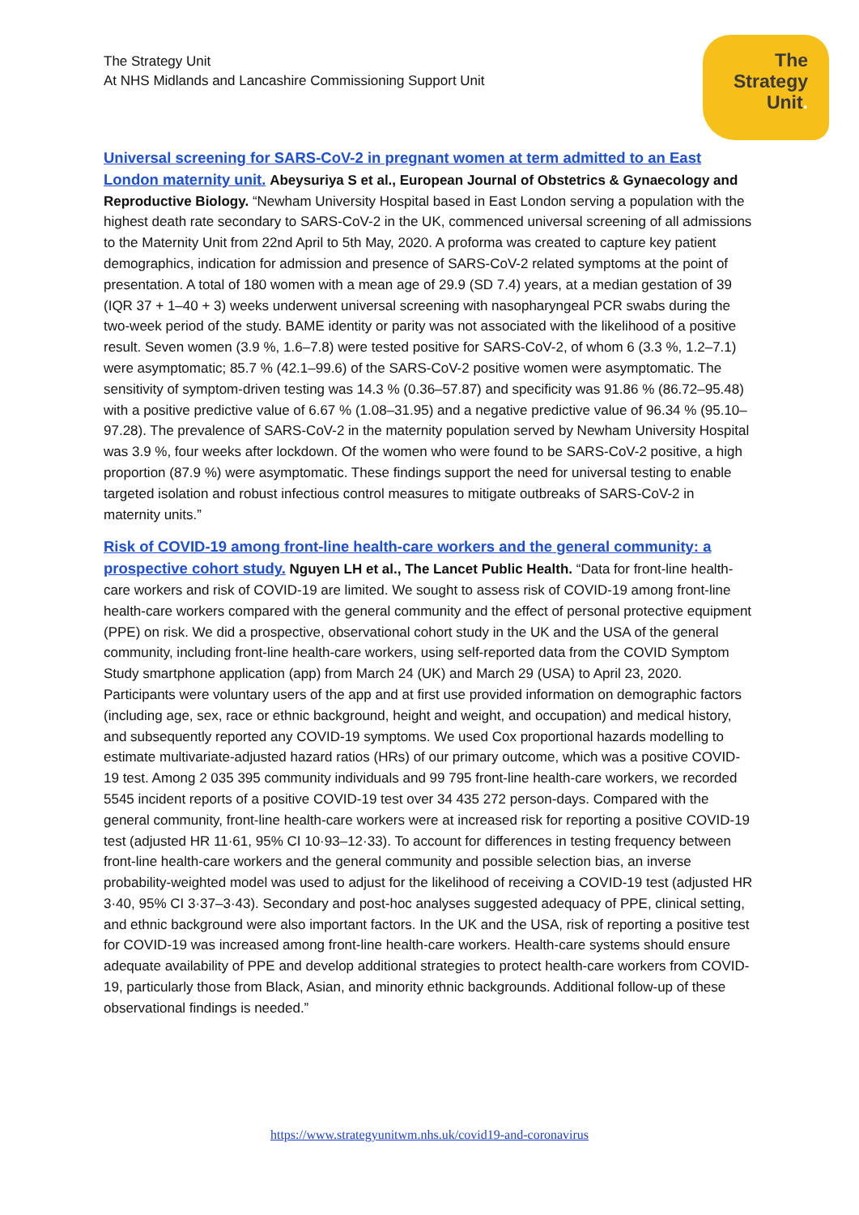The Strategy Unit
At NHS Midlands and Lancashire Commissioning Support Unit
The
Strategy
Unit.
Universal screening for SARS-CoV-2 in pregnant women at term admitted to an East London maternity unit. Abeysuriya S et al., European Journal of Obstetrics & Gynaecology and Reproductive Biology. “Newham University Hospital based in East London serving a population with the highest death rate secondary to SARS-CoV-2 in the UK, commenced universal screening of all admissions to the Maternity Unit from 22nd April to 5th May, 2020. A proforma was created to capture key patient demographics, indication for admission and presence of SARS-CoV-2 related symptoms at the point of presentation. A total of 180 women with a mean age of 29.9 (SD 7.4) years, at a median gestation of 39 (IQR 37 + 1–40 + 3) weeks underwent universal screening with nasopharyngeal PCR swabs during the two-week period of the study. BAME identity or parity was not associated with the likelihood of a positive result. Seven women (3.9 %, 1.6–7.8) were tested positive for SARS-CoV-2, of whom 6 (3.3 %, 1.2–7.1) were asymptomatic; 85.7 % (42.1–99.6) of the SARS-CoV-2 positive women were asymptomatic. The sensitivity of symptom-driven testing was 14.3 % (0.36–57.87) and specificity was 91.86 % (86.72–95.48) with a positive predictive value of 6.67 % (1.08–31.95) and a negative predictive value of 96.34 % (95.10–97.28). The prevalence of SARS-CoV-2 in the maternity population served by Newham University Hospital was 3.9 %, four weeks after lockdown. Of the women who were found to be SARS-CoV-2 positive, a high proportion (87.9 %) were asymptomatic. These findings support the need for universal testing to enable targeted isolation and robust infectious control measures to mitigate outbreaks of SARS-CoV-2 in maternity units.”
Risk of COVID-19 among front-line health-care workers and the general community: a prospective cohort study. Nguyen LH et al., The Lancet Public Health. “Data for front-line health-care workers and risk of COVID-19 are limited. We sought to assess risk of COVID-19 among front-line health-care workers compared with the general community and the effect of personal protective equipment (PPE) on risk. We did a prospective, observational cohort study in the UK and the USA of the general community, including front-line health-care workers, using self-reported data from the COVID Symptom Study smartphone application (app) from March 24 (UK) and March 29 (USA) to April 23, 2020. Participants were voluntary users of the app and at first use provided information on demographic factors (including age, sex, race or ethnic background, height and weight, and occupation) and medical history, and subsequently reported any COVID-19 symptoms. We used Cox proportional hazards modelling to estimate multivariate-adjusted hazard ratios (HRs) of our primary outcome, which was a positive COVID-19 test. Among 2 035 395 community individuals and 99 795 front-line health-care workers, we recorded 5545 incident reports of a positive COVID-19 test over 34 435 272 person-days. Compared with the general community, front-line health-care workers were at increased risk for reporting a positive COVID-19 test (adjusted HR 11·61, 95% CI 10·93–12·33). To account for differences in testing frequency between front-line health-care workers and the general community and possible selection bias, an inverse probability-weighted model was used to adjust for the likelihood of receiving a COVID-19 test (adjusted HR 3·40, 95% CI 3·37–3·43). Secondary and post-hoc analyses suggested adequacy of PPE, clinical setting, and ethnic background were also important factors. In the UK and the USA, risk of reporting a positive test for COVID-19 was increased among front-line health-care workers. Health-care systems should ensure adequate availability of PPE and develop additional strategies to protect health-care workers from COVID-19, particularly those from Black, Asian, and minority ethnic backgrounds. Additional follow-up of these observational findings is needed.”
https://www.strategyunitwm.nhs.uk/covid19-and-coronavirus